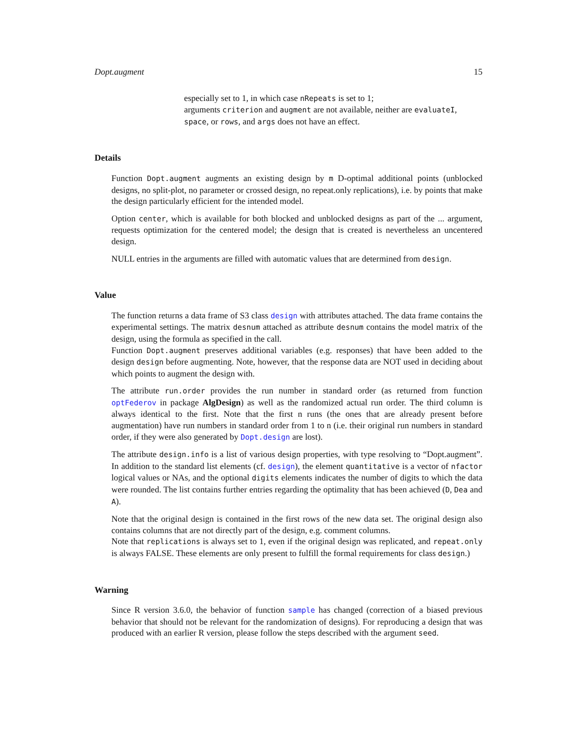Dopt.augment 15
especially set to 1, in which case nRepeats is set to 1;
arguments criterion and augment are not available, neither are evaluateI, space, or rows, and args does not have an effect.
Details
Function Dopt.augment augments an existing design by m D-optimal additional points (unblocked designs, no split-plot, no parameter or crossed design, no repeat.only replications), i.e. by points that make the design particularly efficient for the intended model.
Option center, which is available for both blocked and unblocked designs as part of the ... argument, requests optimization for the centered model; the design that is created is nevertheless an uncentered design.
NULL entries in the arguments are filled with automatic values that are determined from design.
Value
The function returns a data frame of S3 class design with attributes attached. The data frame contains the experimental settings. The matrix desnum attached as attribute desnum contains the model matrix of the design, using the formula as specified in the call.
Function Dopt.augment preserves additional variables (e.g. responses) that have been added to the design design before augmenting. Note, however, that the response data are NOT used in deciding about which points to augment the design with.
The attribute run.order provides the run number in standard order (as returned from function optFederov in package AlgDesign) as well as the randomized actual run order. The third column is always identical to the first. Note that the first n runs (the ones that are already present before augmentation) have run numbers in standard order from 1 to n (i.e. their original run numbers in standard order, if they were also generated by Dopt.design are lost).
The attribute design.info is a list of various design properties, with type resolving to “Dopt.augment”. In addition to the standard list elements (cf. design), the element quantitative is a vector of nfactor logical values or NAs, and the optional digits elements indicates the number of digits to which the data were rounded. The list contains further entries regarding the optimality that has been achieved (D, Dea and A).
Note that the original design is contained in the first rows of the new data set. The original design also contains columns that are not directly part of the design, e.g. comment columns.
Note that replications is always set to 1, even if the original design was replicated, and repeat.only is always FALSE. These elements are only present to fulfill the formal requirements for class design.)
Warning
Since R version 3.6.0, the behavior of function sample has changed (correction of a biased previous behavior that should not be relevant for the randomization of designs). For reproducing a design that was produced with an earlier R version, please follow the steps described with the argument seed.